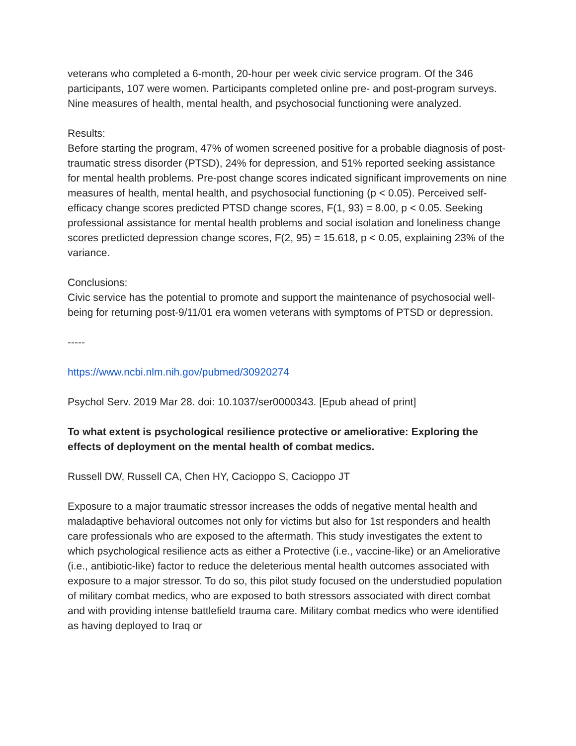veterans who completed a 6-month, 20-hour per week civic service program. Of the 346 participants, 107 were women. Participants completed online pre- and post-program surveys. Nine measures of health, mental health, and psychosocial functioning were analyzed.
Results:
Before starting the program, 47% of women screened positive for a probable diagnosis of post-traumatic stress disorder (PTSD), 24% for depression, and 51% reported seeking assistance for mental health problems. Pre-post change scores indicated significant improvements on nine measures of health, mental health, and psychosocial functioning (p < 0.05). Perceived self-efficacy change scores predicted PTSD change scores, F(1, 93) = 8.00, p < 0.05. Seeking professional assistance for mental health problems and social isolation and loneliness change scores predicted depression change scores, F(2, 95) = 15.618, p < 0.05, explaining 23% of the variance.
Conclusions:
Civic service has the potential to promote and support the maintenance of psychosocial well-being for returning post-9/11/01 era women veterans with symptoms of PTSD or depression.
-----
https://www.ncbi.nlm.nih.gov/pubmed/30920274
Psychol Serv. 2019 Mar 28. doi: 10.1037/ser0000343. [Epub ahead of print]
To what extent is psychological resilience protective or ameliorative: Exploring the effects of deployment on the mental health of combat medics.
Russell DW, Russell CA, Chen HY, Cacioppo S, Cacioppo JT
Exposure to a major traumatic stressor increases the odds of negative mental health and maladaptive behavioral outcomes not only for victims but also for 1st responders and health care professionals who are exposed to the aftermath. This study investigates the extent to which psychological resilience acts as either a Protective (i.e., vaccine-like) or an Ameliorative (i.e., antibiotic-like) factor to reduce the deleterious mental health outcomes associated with exposure to a major stressor. To do so, this pilot study focused on the understudied population of military combat medics, who are exposed to both stressors associated with direct combat and with providing intense battlefield trauma care. Military combat medics who were identified as having deployed to Iraq or